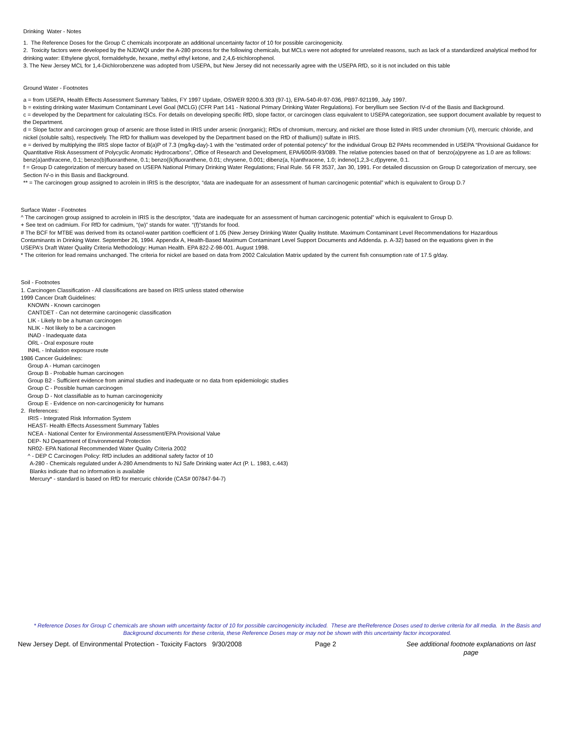Drinking Water - Notes
1. The Reference Doses for the Group C chemicals incorporate an additional uncertainty factor of 10 for possible carcinogenicity.
2. Toxicity factors were developed by the NJDWQI under the A-280 process for the following chemicals, but MCLs were not adopted for unrelated reasons, such as lack of a standardized analytical method for drinking water: Ethylene glycol, formaldehyde, hexane, methyl ethyl ketone, and 2,4,6-trichlorophenol.
3. The New Jersey MCL for 1,4-Dichlorobenzene was adopted from USEPA, but New Jersey did not necessarily agree with the USEPA RfD, so it is not included on this table
Ground Water - Footnotes
a = from USEPA, Health Effects Assessment Summary Tables, FY 1997 Update, OSWER 9200.6.303 (97-1), EPA-540-R-97-036, PB97-921199, July 1997.
b = existing drinking water Maximum Contaminant Level Goal (MCLG) (CFR Part 141 - National Primary Drinking Water Regulations). For beryllium see Section IV-d of the Basis and Background.
c = developed by the Department for calculating ISCs. For details on developing specific RfD, slope factor, or carcinogen class equivalent to USEPA categorization, see support document available by request to the Department.
d = Slope factor and carcinogen group of arsenic are those listed in IRIS under arsenic (inorganic); RfDs of chromium, mercury, and nickel are those listed in IRIS under chromium (VI), mercuric chloride, and nickel (soluble salts), respectively. The RfD for thallium was developed by the Department based on the RfD of thallium(I) sulfate in IRIS.
e = derived by multiplying the IRIS slope factor of B(a)P of 7.3 (mg/kg-day)-1 with the “estimated order of potential potency” for the individual Group B2 PAHs recommended in USEPA “Provisional Guidance for Quantitative Risk Assessment of Polycyclic Aromatic Hydrocarbons”, Office of Research and Development, EPA/600/R-93/089. The relative potencies based on that of benzo(a)pyrene as 1.0 are as follows: benz(a)anthracene, 0.1; benzo(b)fluoranthene, 0.1; benzo((k)fluoranthene, 0.01; chrysene, 0.001; dibenz(a, h)anthracene, 1.0; indeno(1,2,3-c,d)pyrene, 0.1.
f = Group D categorization of mercury based on USEPA National Primary Drinking Water Regulations; Final Rule. 56 FR 3537, Jan 30, 1991. For detailed discussion on Group D categorization of mercury, see Section IV-o in this Basis and Background.
** = The carcinogen group assigned to acrolein in IRIS is the descriptor, “data are inadequate for an assessment of human carcinogenic potential” which is equivalent to Group D.7
Surface Water - Footnotes
^ The carcinogen group assigned to acrolein in IRIS is the descriptor, “data are inadequate for an assessment of human carcinogenic potential” which is equivalent to Group D.
+ See text on cadmium. For RfD for cadmium, “(w)” stands for water. “(f)”stands for food.
# The BCF for MTBE was derived from its octanol-water partition coefficient of 1.05 (New Jersey Drinking Water Quality Institute. Maximum Contaminant Level Recommendations for Hazardous Contaminants in Drinking Water. September 26, 1994. Appendix A, Health-Based Maximum Contaminant Level Support Documents and Addenda. p. A-32) based on the equations given in the USEPA's Draft Water Quality Criteria Methodology: Human Health. EPA 822-Z-98-001. August 1998.
* The criterion for lead remains unchanged. The criteria for nickel are based on data from 2002 Calculation Matrix updated by the current fish consumption rate of 17.5 g/day.
Soil - Footnotes
1. Carcinogen Classification - All classifications are based on IRIS unless stated otherwise
1999 Cancer Draft Guidelines:
KNOWN - Known carcinogen
CANTDET - Can not determine carcinogenic classification
LIK - Likely to be a human carcinogen
NLIK - Not likely to be a carcinogen
INAD - Inadequate data
ORL - Oral exposure route
INHL - Inhalation exposure route
1986 Cancer Guidelines:
Group A - Human carcinogen
Group B - Probable human carcinogen
Group B2 - Sufficient evidence from animal studies and inadequate or no data from epidemiologic studies
Group C - Possible human carcinogen
Group D - Not classifiable as to human carcinogenicity
Group E - Evidence on non-carcinogenicity for humans
2. References:
IRIS - Integrated Risk Information System
HEAST- Health Effects Assessment Summary Tables
NCEA - National Center for Environmental Assessment/EPA Provisional Value
DEP- NJ Department of Environmental Protection
NR02- EPA National Recommended Water Quality Criteria 2002
^ - DEP C Carcinogen Policy: RfD includes an additional safety factor of 10
A-280 - Chemicals regulated under A-280 Amendments to NJ Safe Drinking water Act (P. L. 1983, c.443)
Blanks indicate that no information is available
Mercury* - standard is based on RfD for mercuric chloride (CAS# 007847-94-7)
* Reference Doses for Group C chemicals are shown with uncertainty factor of 10 for possible carcinogenicity included. These are theReference Doses used to derive criteria for all media. In the Basis and Background documents for these criteria, these Reference Doses may or may not be shown with this uncertainty factor incorporated.
New Jersey Dept. of Environmental Protection - Toxicity Factors 9/30/2008
Page 2 See additional footnote explanations on last page